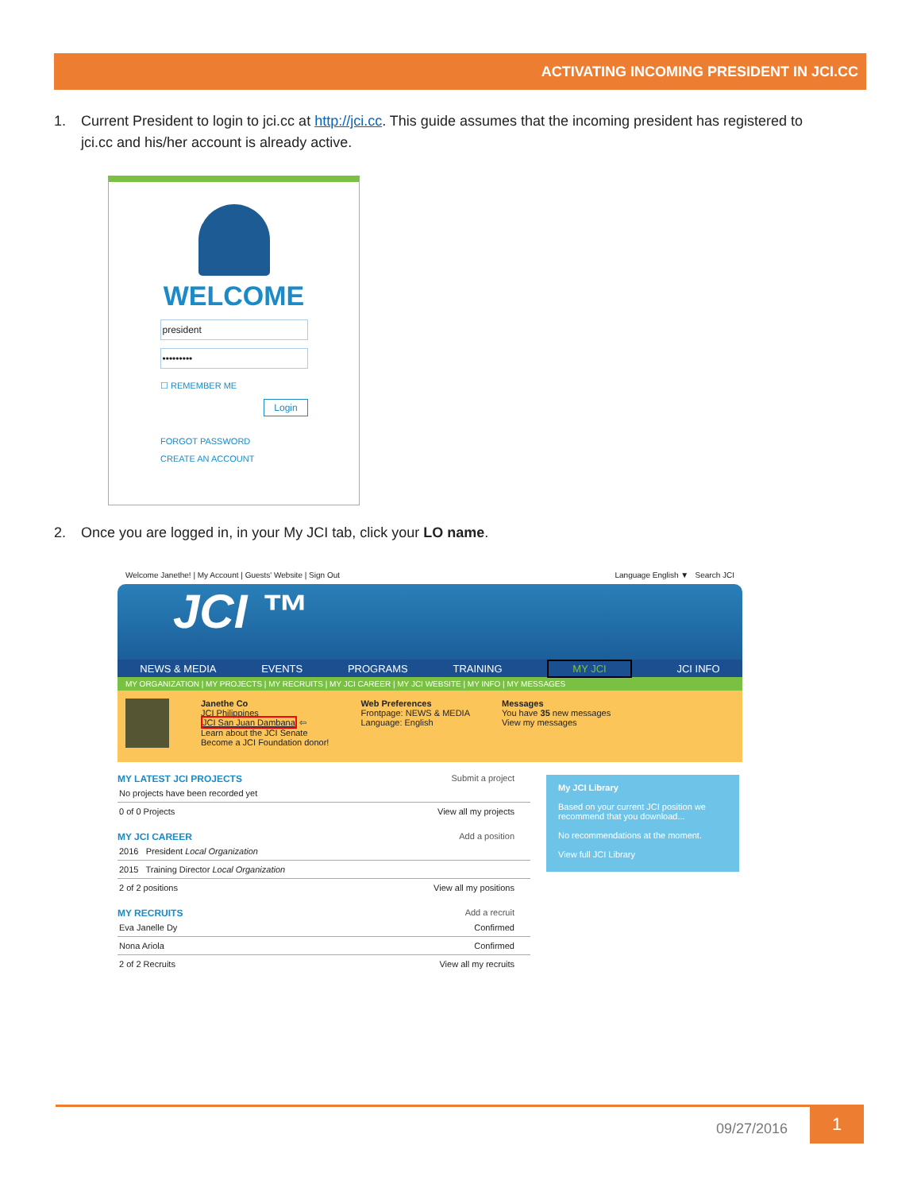ACTIVATING INCOMING PRESIDENT IN JCI.CC
1. Current President to login to jci.cc at http://jci.cc. This guide assumes that the incoming president has registered to
jci.cc and his/her account is already active.
WELCOME
president
•••••••••
☐ REMEMBER ME
Login
FORGOT PASSWORD
CREATE AN ACCOUNT
2. Once you are logged in, in your My JCI tab, click your LO name.
Welcome Janethe! | My Account | Guests' Website | Sign Out Language English ▼ Search JCI
JCI ™
NEWS & MEDIA EVENTS PROGRAMS TRAINING MY JCI JCI INFO
MY ORGANIZATION | MY PROJECTS | MY RECRUITS | MY JCI CAREER | MY JCI WEBSITE | MY INFO | MY MESSAGES
Janethe Co
JCI Philippines
JCI San Juan Dambana ⇦
Learn about the JCI Senate
Become a JCI Foundation donor!
Web Preferences
Frontpage: NEWS & MEDIA
Language: English
Messages
You have 35 new messages
View my messages
MY LATEST JCI PROJECTS Submit a project
No projects have been recorded yet
0 of 0 Projects View all my projects
MY JCI CAREER Add a position
2016 President Local Organization
2015 Training Director Local Organization
2 of 2 positions View all my positions
MY RECRUITS Add a recruit
Eva Janelle Dy Confirmed
Nona Ariola Confirmed
2 of 2 Recruits View all my recruits
My JCI Library
Based on your current JCI position we recommend that you download...
No recommendations at the moment.
View full JCI Library
09/27/2016
1